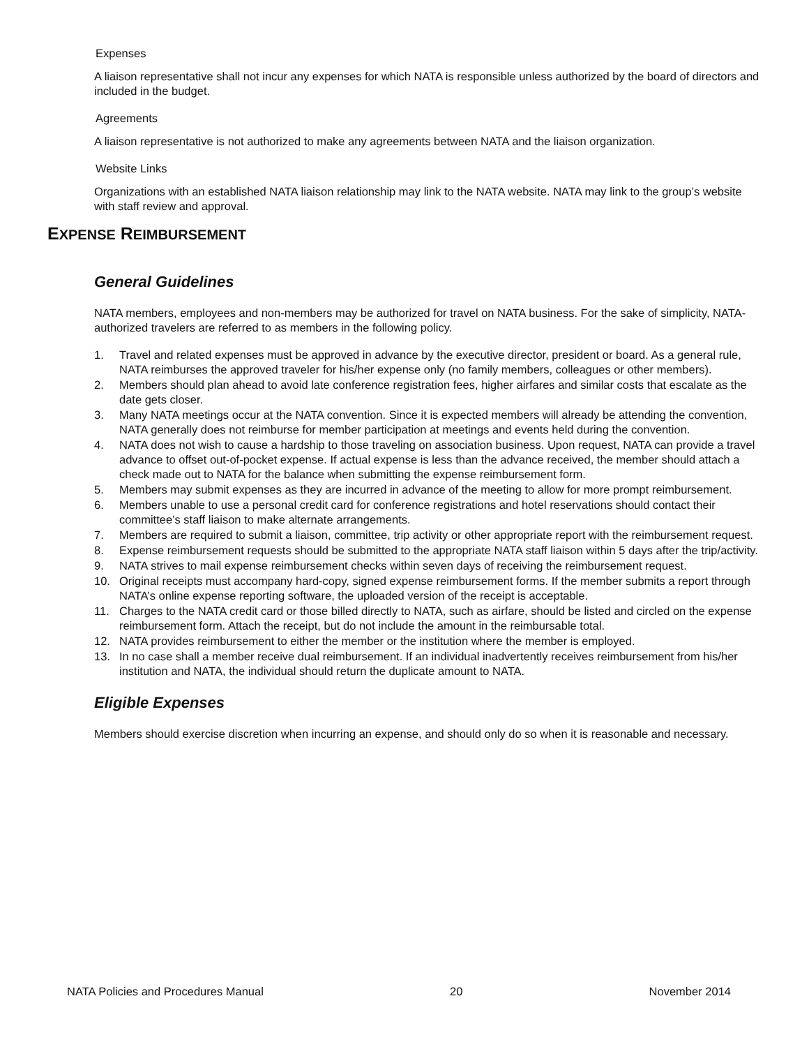Expenses
A liaison representative shall not incur any expenses for which NATA is responsible unless authorized by the board of directors and included in the budget.
Agreements
A liaison representative is not authorized to make any agreements between NATA and the liaison organization.
Website Links
Organizations with an established NATA liaison relationship may link to the NATA website. NATA may link to the group’s website with staff review and approval.
EXPENSE REIMBURSEMENT
General Guidelines
NATA members, employees and non-members may be authorized for travel on NATA business. For the sake of simplicity, NATA-authorized travelers are referred to as members in the following policy.
1. Travel and related expenses must be approved in advance by the executive director, president or board. As a general rule, NATA reimburses the approved traveler for his/her expense only (no family members, colleagues or other members).
2. Members should plan ahead to avoid late conference registration fees, higher airfares and similar costs that escalate as the date gets closer.
3. Many NATA meetings occur at the NATA convention. Since it is expected members will already be attending the convention, NATA generally does not reimburse for member participation at meetings and events held during the convention.
4. NATA does not wish to cause a hardship to those traveling on association business. Upon request, NATA can provide a travel advance to offset out-of-pocket expense. If actual expense is less than the advance received, the member should attach a check made out to NATA for the balance when submitting the expense reimbursement form.
5. Members may submit expenses as they are incurred in advance of the meeting to allow for more prompt reimbursement.
6. Members unable to use a personal credit card for conference registrations and hotel reservations should contact their committee’s staff liaison to make alternate arrangements.
7. Members are required to submit a liaison, committee, trip activity or other appropriate report with the reimbursement request.
8. Expense reimbursement requests should be submitted to the appropriate NATA staff liaison within 5 days after the trip/activity.
9. NATA strives to mail expense reimbursement checks within seven days of receiving the reimbursement request.
10. Original receipts must accompany hard-copy, signed expense reimbursement forms. If the member submits a report through NATA’s online expense reporting software, the uploaded version of the receipt is acceptable.
11. Charges to the NATA credit card or those billed directly to NATA, such as airfare, should be listed and circled on the expense reimbursement form. Attach the receipt, but do not include the amount in the reimbursable total.
12. NATA provides reimbursement to either the member or the institution where the member is employed.
13. In no case shall a member receive dual reimbursement. If an individual inadvertently receives reimbursement from his/her institution and NATA, the individual should return the duplicate amount to NATA.
Eligible Expenses
Members should exercise discretion when incurring an expense, and should only do so when it is reasonable and necessary.
NATA Policies and Procedures Manual 20 November 2014